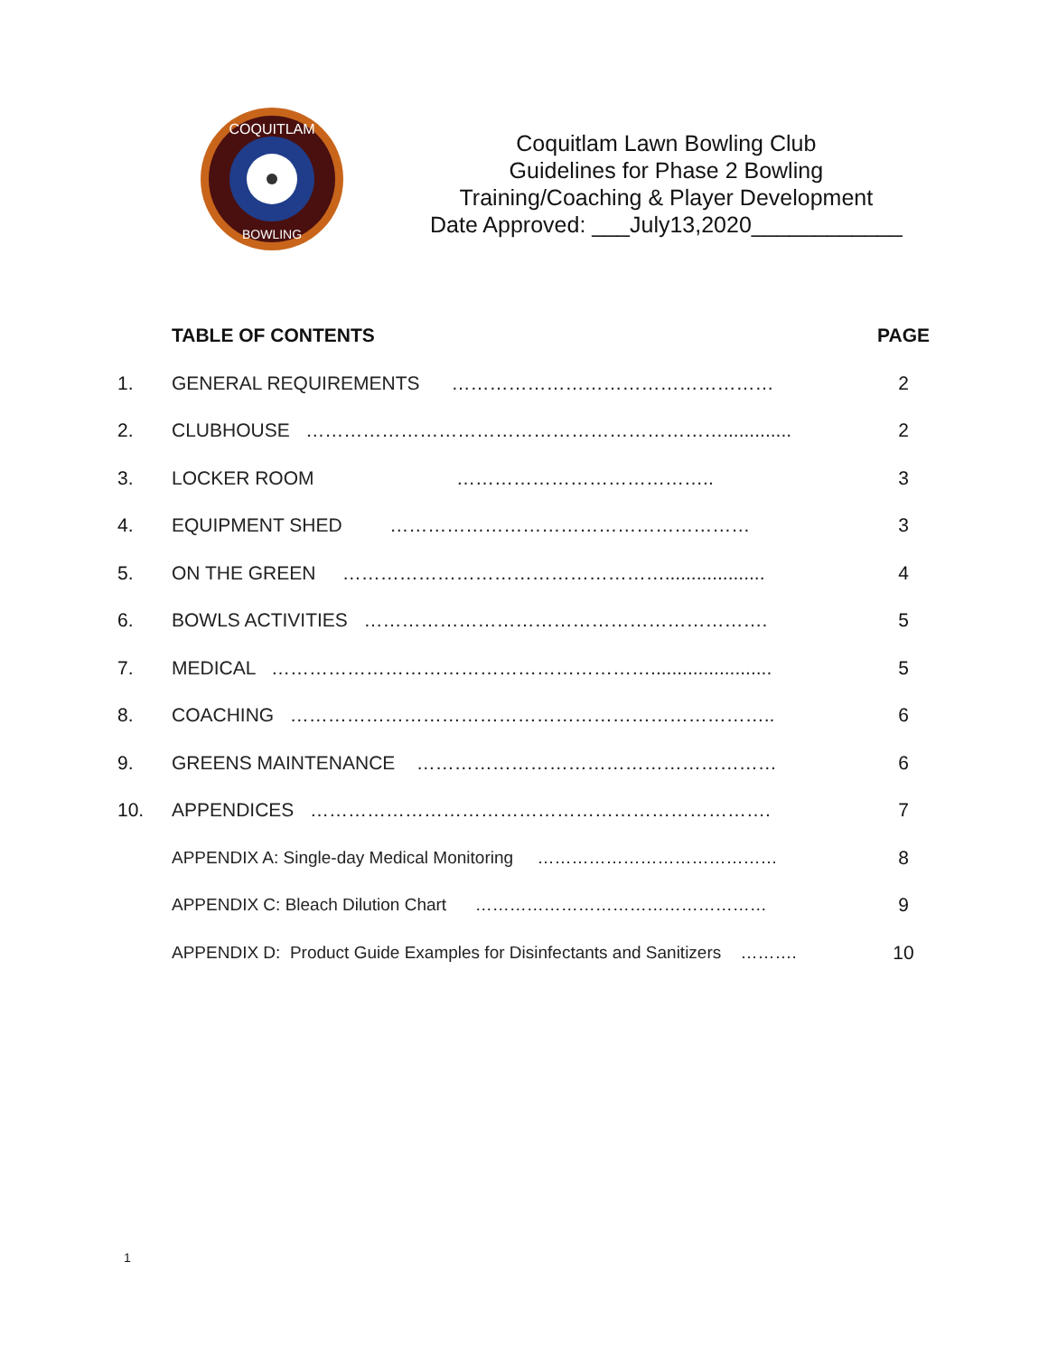COQUITLAM
BOWLING
Coquitlam Lawn Bowling Club
Guidelines for Phase 2 Bowling
Training/Coaching & Player Development
Date Approved: ___July13,2020____________
| | TABLE OF CONTENTS | PAGE |
| --- | --- | --- |
| 1. | GENERAL REQUIREMENTS …………………………………………… | 2 |
| 2. | CLUBHOUSE …………………………………………………………............. | 2 |
| 3. | LOCKER ROOM ………………………………….. | 3 |
| 4. | EQUIPMENT SHED ………………………………………………… | 3 |
| 5. | ON THE GREEN ……………………………………………................... | 4 |
| 6. | BOWLS ACTIVITIES ………………………………………………………. | 5 |
| 7. | MEDICAL ……………………………………………………....................... | 5 |
| 8. | COACHING ………………………………………………………………….. | 6 |
| 9. | GREENS MAINTENANCE ………………………………………………… | 6 |
| 10. | APPENDICES ………………………………………………………………. | 7 |
| | APPENDIX A: Single-day Medical Monitoring …………………………………… | 8 |
| | APPENDIX C: Bleach Dilution Chart …………………………………………… | 9 |
| | APPENDIX D: Product Guide Examples for Disinfectants and Sanitizers ………. | 10 |
1